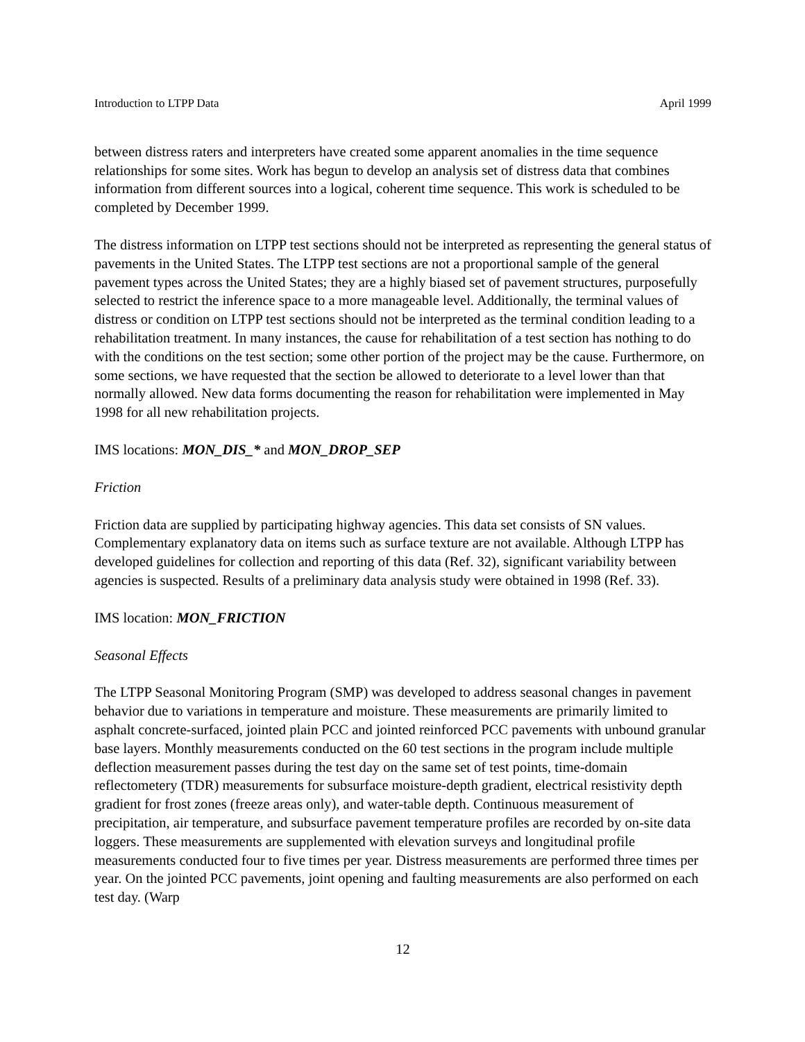Introduction to LTPP Data April 1999
between distress raters and interpreters have created some apparent anomalies in the time sequence relationships for some sites. Work has begun to develop an analysis set of distress data that combines information from different sources into a logical, coherent time sequence. This work is scheduled to be completed by December 1999.
The distress information on LTPP test sections should not be interpreted as representing the general status of pavements in the United States. The LTPP test sections are not a proportional sample of the general pavement types across the United States; they are a highly biased set of pavement structures, purposefully selected to restrict the inference space to a more manageable level. Additionally, the terminal values of distress or condition on LTPP test sections should not be interpreted as the terminal condition leading to a rehabilitation treatment. In many instances, the cause for rehabilitation of a test section has nothing to do with the conditions on the test section; some other portion of the project may be the cause. Furthermore, on some sections, we have requested that the section be allowed to deteriorate to a level lower than that normally allowed. New data forms documenting the reason for rehabilitation were implemented in May 1998 for all new rehabilitation projects.
IMS locations: MON_DIS_* and MON_DROP_SEP
Friction
Friction data are supplied by participating highway agencies. This data set consists of SN values. Complementary explanatory data on items such as surface texture are not available. Although LTPP has developed guidelines for collection and reporting of this data (Ref. 32), significant variability between agencies is suspected. Results of a preliminary data analysis study were obtained in 1998 (Ref. 33).
IMS location: MON_FRICTION
Seasonal Effects
The LTPP Seasonal Monitoring Program (SMP) was developed to address seasonal changes in pavement behavior due to variations in temperature and moisture. These measurements are primarily limited to asphalt concrete-surfaced, jointed plain PCC and jointed reinforced PCC pavements with unbound granular base layers. Monthly measurements conducted on the 60 test sections in the program include multiple deflection measurement passes during the test day on the same set of test points, time-domain reflectometery (TDR) measurements for subsurface moisture-depth gradient, electrical resistivity depth gradient for frost zones (freeze areas only), and water-table depth. Continuous measurement of precipitation, air temperature, and subsurface pavement temperature profiles are recorded by on-site data loggers. These measurements are supplemented with elevation surveys and longitudinal profile measurements conducted four to five times per year. Distress measurements are performed three times per year. On the jointed PCC pavements, joint opening and faulting measurements are also performed on each test day. (Warp
12